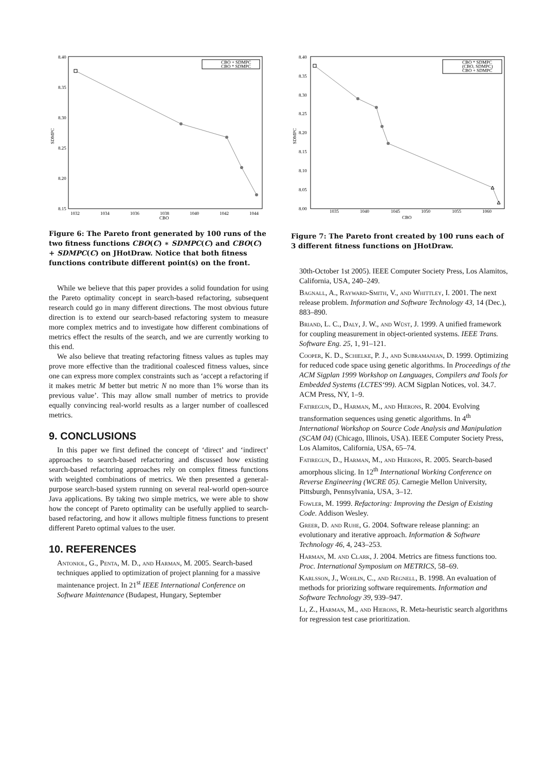8.40
8.35
8.30
8.25
8.20
8.15
1032
1034
1036
1038
1040
1042
1044
CBO
SDMPC
CBO + SDMPC
CBO * SDMPC
Figure 6: The Pareto front generated by 100 runs of the two fitness functions CBO(C) ∗ SDMPC(C) and CBO(C) + SDMPC(C) on JHotDraw. Notice that both fitness functions contribute different point(s) on the front.
While we believe that this paper provides a solid foundation for using the Pareto optimality concept in search-based refactoring, subsequent research could go in many different directions. The most obvious future direction is to extend our search-based refactoring system to measure more complex metrics and to investigate how different combinations of metrics effect the results of the search, and we are currently working to this end.
We also believe that treating refactoring fitness values as tuples may prove more effective than the traditional coalesced fitness values, since one can express more complex constraints such as ‘accept a refactoring if it makes metric M better but metric N no more than 1% worse than its previous value’. This may allow small number of metrics to provide equally convincing real-world results as a larger number of coallesced metrics.
9. CONCLUSIONS
In this paper we first defined the concept of ‘direct’ and ‘indirect’ approaches to search-based refactoring and discussed how existing search-based refactoring approaches rely on complex fitness functions with weighted combinations of metrics. We then presented a general-purpose search-based system running on several real-world open-source Java applications. By taking two simple metrics, we were able to show how the concept of Pareto optimality can be usefully applied to search-based refactoring, and how it allows multiple fitness functions to present different Pareto optimal values to the user.
10. REFERENCES
Antoniol, G., Penta, M. D., and Harman, M. 2005. Search-based techniques applied to optimization of project planning for a massive maintenance project. In 21<sup>st</sup> IEEE International Conference on Software Maintenance (Budapest, Hungary, September
8.40
8.35
8.30
8.25
8.20
8.15
8.10
8.05
8.00
1035
1040
1045
1050
1055
1060
CBO
SDMPC
CBO * SDMPC
(CBO, SDMPC)
CBO + SDMPC
Figure 7: The Pareto front created by 100 runs each of 3 different fitness functions on JHotDraw.
30th-October 1st 2005). IEEE Computer Society Press, Los Alamitos, California, USA, 240–249.
Bagnall, A., Rayward-Smith, V., and Whittley, I. 2001. The next release problem. Information and Software Technology 43, 14 (Dec.), 883–890.
Briand, L. C., Daly, J. W., and Wüst, J. 1999. A unified framework for coupling measurement in object-oriented systems. IEEE Trans. Software Eng. 25, 1, 91–121.
Cooper, K. D., Schielke, P. J., and Subramanian, D. 1999. Optimizing for reduced code space using genetic algorithms. In Proceedings of the ACM Sigplan 1999 Workshop on Languages, Compilers and Tools for Embedded Systems (LCTES‘99). ACM Sigplan Notices, vol. 34.7. ACM Press, NY, 1–9.
Fatiregun, D., Harman, M., and Hierons, R. 2004. Evolving transformation sequences using genetic algorithms. In 4<sup>th</sup> International Workshop on Source Code Analysis and Manipulation (SCAM 04) (Chicago, Illinois, USA). IEEE Computer Society Press, Los Alamitos, California, USA, 65–74.
Fatiregun, D., Harman, M., and Hierons, R. 2005. Search-based amorphous slicing. In 12<sup>th</sup> International Working Conference on Reverse Engineering (WCRE 05). Carnegie Mellon University, Pittsburgh, Pennsylvania, USA, 3–12.
Fowler, M. 1999. Refactoring: Improving the Design of Existing Code. Addison Wesley.
Greer, D. and Ruhe, G. 2004. Software release planning: an evolutionary and iterative approach. Information & Software Technology 46, 4, 243–253.
Harman, M. and Clark, J. 2004. Metrics are fitness functions too. Proc. International Symposium on METRICS, 58–69.
Karlsson, J., Wohlin, C., and Regnell, B. 1998. An evaluation of methods for priorizing software requirements. Information and Software Technology 39, 939–947.
Li, Z., Harman, M., and Hierons, R. Meta-heuristic search algorithms for regression test case prioritization.